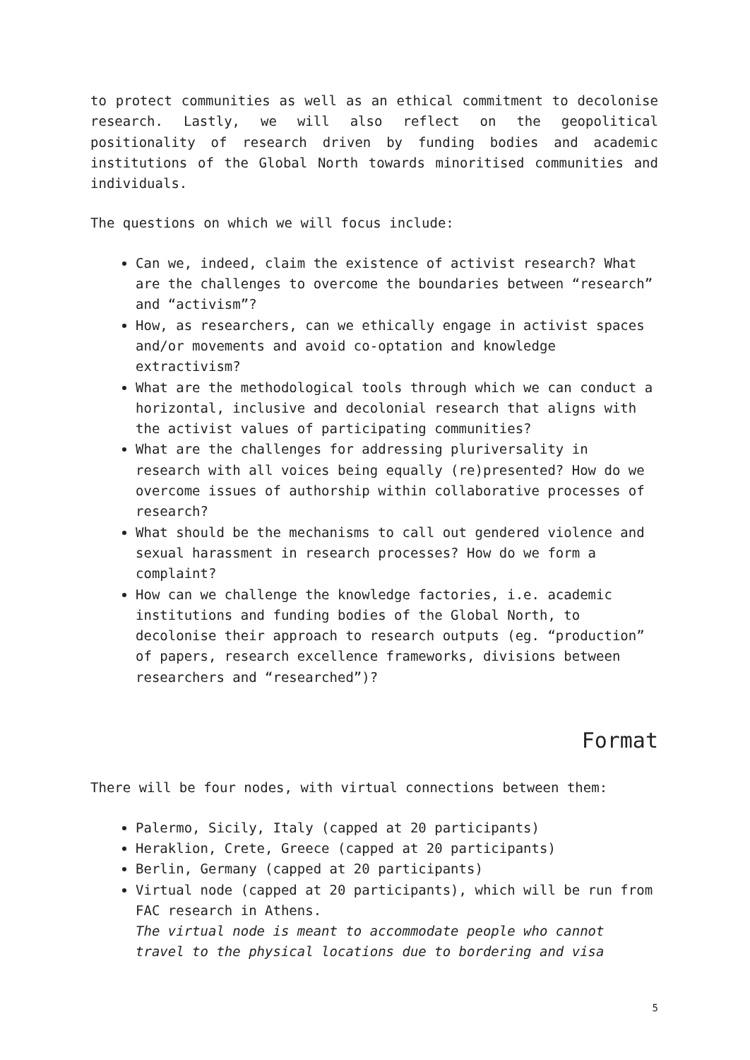to protect communities as well as an ethical commitment to decolonise research. Lastly, we will also reflect on the geopolitical positionality of research driven by funding bodies and academic institutions of the Global North towards minoritised communities and individuals.
The questions on which we will focus include:
Can we, indeed, claim the existence of activist research? What are the challenges to overcome the boundaries between “research” and “activism”?
How, as researchers, can we ethically engage in activist spaces and/or movements and avoid co-optation and knowledge extractivism?
What are the methodological tools through which we can conduct a horizontal, inclusive and decolonial research that aligns with the activist values of participating communities?
What are the challenges for addressing pluriversality in research with all voices being equally (re)presented? How do we overcome issues of authorship within collaborative processes of research?
What should be the mechanisms to call out gendered violence and sexual harassment in research processes? How do we form a complaint?
How can we challenge the knowledge factories, i.e. academic institutions and funding bodies of the Global North, to decolonise their approach to research outputs (eg. “production” of papers, research excellence frameworks, divisions between researchers and “researched”)?
Format
There will be four nodes, with virtual connections between them:
Palermo, Sicily, Italy (capped at 20 participants)
Heraklion, Crete, Greece (capped at 20 participants)
Berlin, Germany (capped at 20 participants)
Virtual node (capped at 20 participants), which will be run from FAC research in Athens.
The virtual node is meant to accommodate people who cannot travel to the physical locations due to bordering and visa
5